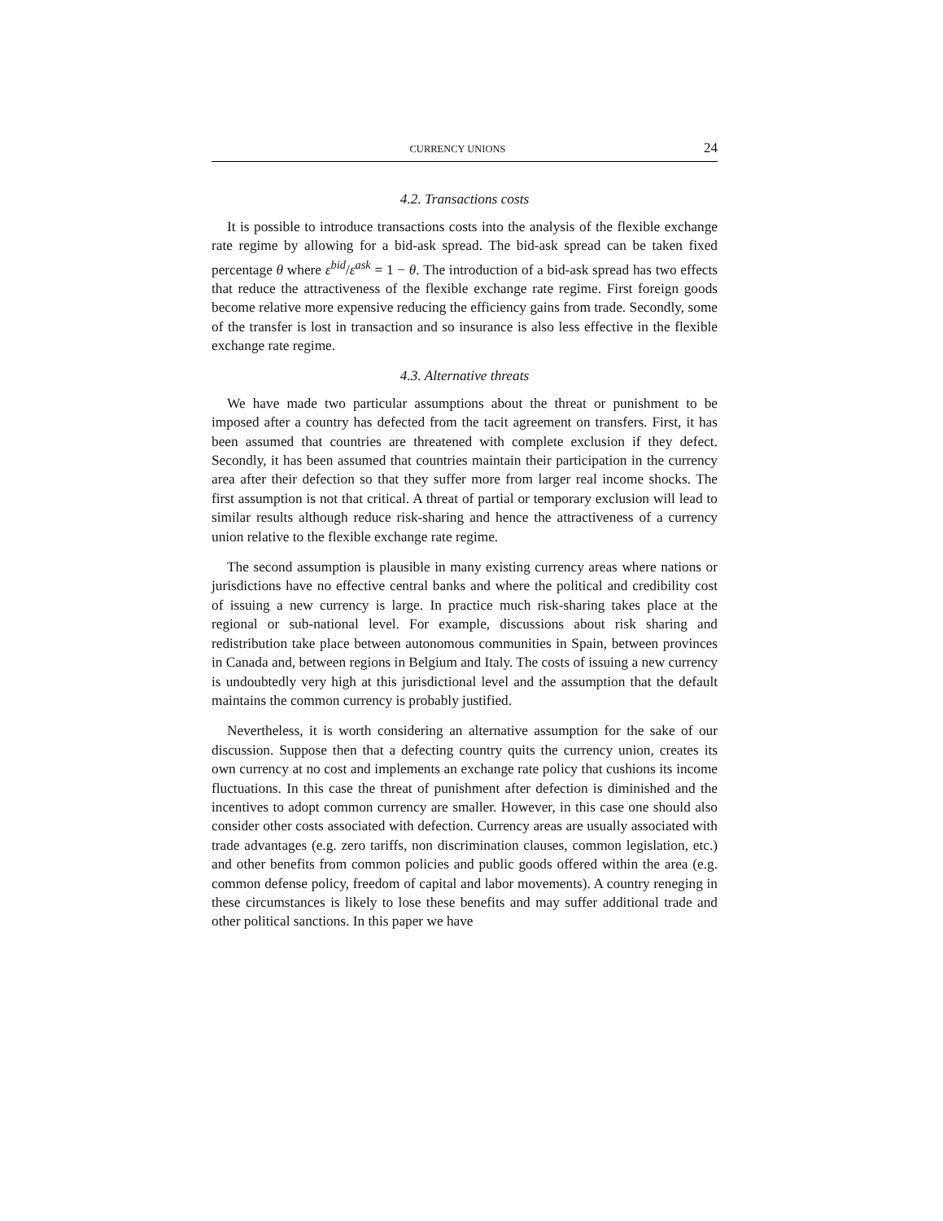CURRENCY UNIONS 24
4.2. Transactions costs
It is possible to introduce transactions costs into the analysis of the flexible exchange rate regime by allowing for a bid-ask spread. The bid-ask spread can be taken fixed percentage θ where ε<sup>bid</sup>/ε<sup>ask</sup> = 1 − θ. The introduction of a bid-ask spread has two effects that reduce the attractiveness of the flexible exchange rate regime. First foreign goods become relative more expensive reducing the efficiency gains from trade. Secondly, some of the transfer is lost in transaction and so insurance is also less effective in the flexible exchange rate regime.
4.3. Alternative threats
We have made two particular assumptions about the threat or punishment to be imposed after a country has defected from the tacit agreement on transfers. First, it has been assumed that countries are threatened with complete exclusion if they defect. Secondly, it has been assumed that countries maintain their participation in the currency area after their defection so that they suffer more from larger real income shocks. The first assumption is not that critical. A threat of partial or temporary exclusion will lead to similar results although reduce risk-sharing and hence the attractiveness of a currency union relative to the flexible exchange rate regime.
The second assumption is plausible in many existing currency areas where nations or jurisdictions have no effective central banks and where the political and credibility cost of issuing a new currency is large. In practice much risk-sharing takes place at the regional or sub-national level. For example, discussions about risk sharing and redistribution take place between autonomous communities in Spain, between provinces in Canada and, between regions in Belgium and Italy. The costs of issuing a new currency is undoubtedly very high at this jurisdictional level and the assumption that the default maintains the common currency is probably justified.
Nevertheless, it is worth considering an alternative assumption for the sake of our discussion. Suppose then that a defecting country quits the currency union, creates its own currency at no cost and implements an exchange rate policy that cushions its income fluctuations. In this case the threat of punishment after defection is diminished and the incentives to adopt common currency are smaller. However, in this case one should also consider other costs associated with defection. Currency areas are usually associated with trade advantages (e.g. zero tariffs, non discrimination clauses, common legislation, etc.) and other benefits from common policies and public goods offered within the area (e.g. common defense policy, freedom of capital and labor movements). A country reneging in these circumstances is likely to lose these benefits and may suffer additional trade and other political sanctions. In this paper we have